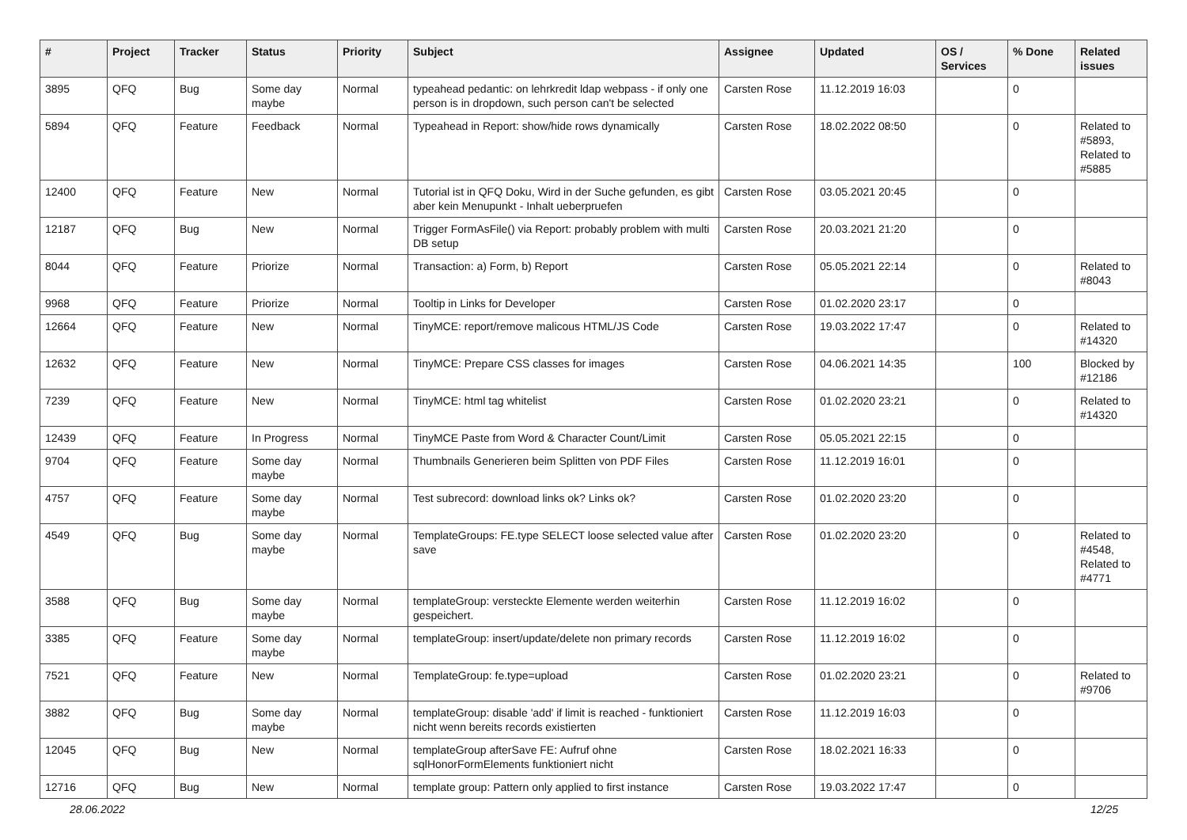| # | Project | Tracker | Status | Priority | Subject | Assignee | Updated | OS / Services | % Done | Related issues |
| --- | --- | --- | --- | --- | --- | --- | --- | --- | --- | --- |
| 3895 | QFQ | Bug | Some day maybe | Normal | typeahead pedantic: on lehrkredit ldap webpass - if only one person is in dropdown, such person can't be selected | Carsten Rose | 11.12.2019 16:03 | | 0 | |
| 5894 | QFQ | Feature | Feedback | Normal | Typeahead in Report: show/hide rows dynamically | Carsten Rose | 18.02.2022 08:50 | | 0 | Related to #5893, Related to #5885 |
| 12400 | QFQ | Feature | New | Normal | Tutorial ist in QFQ Doku, Wird in der Suche gefunden, es gibt aber kein Menupunkt - Inhalt ueberpruefen | Carsten Rose | 03.05.2021 20:45 | | 0 | |
| 12187 | QFQ | Bug | New | Normal | Trigger FormAsFile() via Report: probably problem with multi DB setup | Carsten Rose | 20.03.2021 21:20 | | 0 | |
| 8044 | QFQ | Feature | Priorize | Normal | Transaction: a) Form, b) Report | Carsten Rose | 05.05.2021 22:14 | | 0 | Related to #8043 |
| 9968 | QFQ | Feature | Priorize | Normal | Tooltip in Links for Developer | Carsten Rose | 01.02.2020 23:17 | | 0 | |
| 12664 | QFQ | Feature | New | Normal | TinyMCE: report/remove malicous HTML/JS Code | Carsten Rose | 19.03.2022 17:47 | | 0 | Related to #14320 |
| 12632 | QFQ | Feature | New | Normal | TinyMCE: Prepare CSS classes for images | Carsten Rose | 04.06.2021 14:35 | | 100 | Blocked by #12186 |
| 7239 | QFQ | Feature | New | Normal | TinyMCE: html tag whitelist | Carsten Rose | 01.02.2020 23:21 | | 0 | Related to #14320 |
| 12439 | QFQ | Feature | In Progress | Normal | TinyMCE Paste from Word & Character Count/Limit | Carsten Rose | 05.05.2021 22:15 | | 0 | |
| 9704 | QFQ | Feature | Some day maybe | Normal | Thumbnails Generieren beim Splitten von PDF Files | Carsten Rose | 11.12.2019 16:01 | | 0 | |
| 4757 | QFQ | Feature | Some day maybe | Normal | Test subrecord: download links ok? Links ok? | Carsten Rose | 01.02.2020 23:20 | | 0 | |
| 4549 | QFQ | Bug | Some day maybe | Normal | TemplateGroups: FE.type SELECT loose selected value after save | Carsten Rose | 01.02.2020 23:20 | | 0 | Related to #4548, Related to #4771 |
| 3588 | QFQ | Bug | Some day maybe | Normal | templateGroup: versteckte Elemente werden weiterhin gespeichert. | Carsten Rose | 11.12.2019 16:02 | | 0 | |
| 3385 | QFQ | Feature | Some day maybe | Normal | templateGroup: insert/update/delete non primary records | Carsten Rose | 11.12.2019 16:02 | | 0 | |
| 7521 | QFQ | Feature | New | Normal | TemplateGroup: fe.type=upload | Carsten Rose | 01.02.2020 23:21 | | 0 | Related to #9706 |
| 3882 | QFQ | Bug | Some day maybe | Normal | templateGroup: disable 'add' if limit is reached - funktioniert nicht wenn bereits records existierten | Carsten Rose | 11.12.2019 16:03 | | 0 | |
| 12045 | QFQ | Bug | New | Normal | templateGroup afterSave FE: Aufruf ohne sqlHonorFormElements funktioniert nicht | Carsten Rose | 18.02.2021 16:33 | | 0 | |
| 12716 | QFQ | Bug | New | Normal | template group: Pattern only applied to first instance | Carsten Rose | 19.03.2022 17:47 | | 0 | |
28.06.2022 12/25